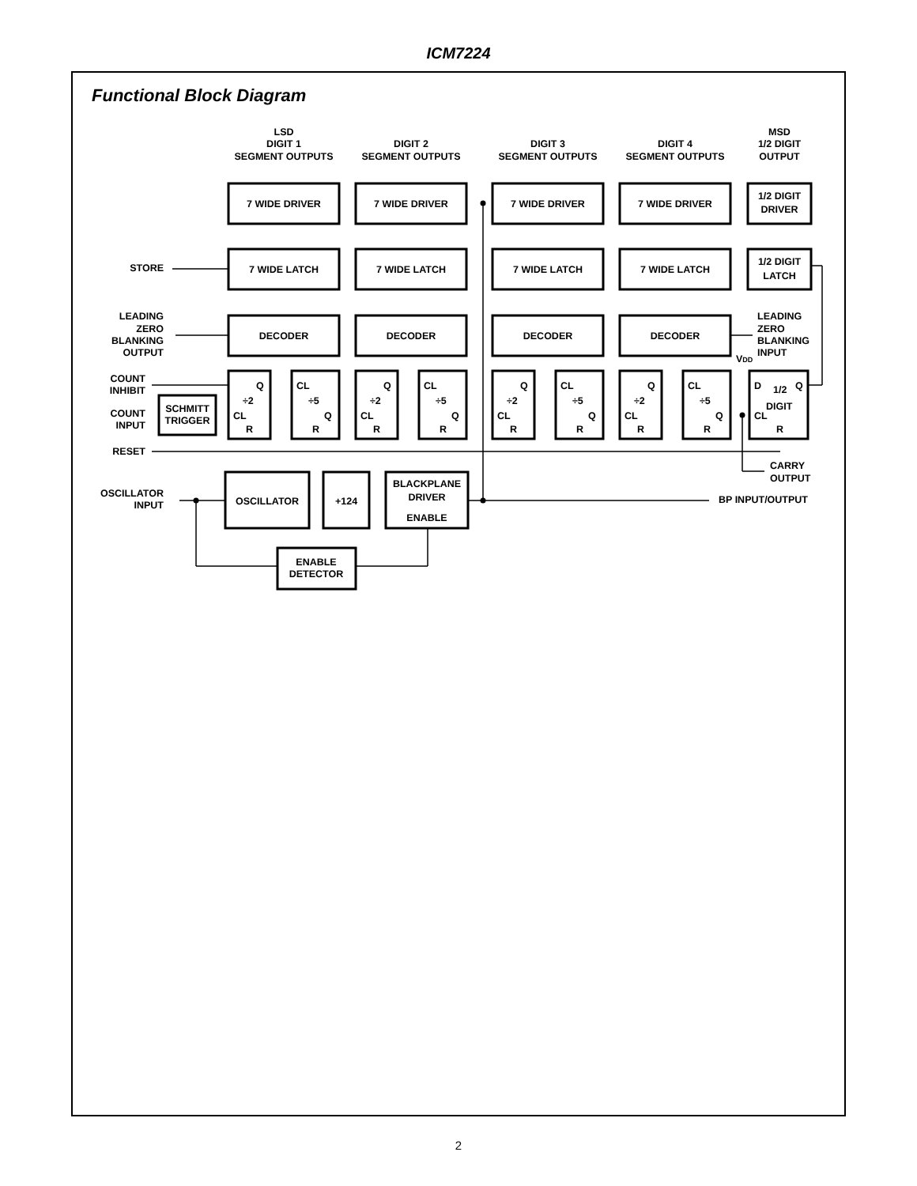ICM7224
Functional Block Diagram
LSD
DIGIT 1
SEGMENT OUTPUTS
DIGIT 2
SEGMENT OUTPUTS
DIGIT 3
SEGMENT OUTPUTS
DIGIT 4
SEGMENT OUTPUTS
MSD
1/2 DIGIT
OUTPUT
7 WIDE DRIVER
7 WIDE DRIVER
7 WIDE DRIVER
7 WIDE DRIVER
1/2 DIGIT
DRIVER
7 WIDE LATCH
7 WIDE LATCH
7 WIDE LATCH
7 WIDE LATCH
1/2 DIGIT
LATCH
DECODER
DECODER
DECODER
DECODER
SCHMITT
TRIGGER
OSCILLATOR
+124
BLACKPLANE
DRIVER
ENABLE
ENABLE
DETECTOR
STORE
LEADING
ZERO
BLANKING
OUTPUT
COUNT
INHIBIT
COUNT
INPUT
RESET
OSCILLATOR
INPUT
BP INPUT/OUTPUT
LEADING
ZERO
BLANKING
INPUT
VDD
CARRY
OUTPUT
Q
÷2
CL
R
CL
÷5
Q
R
Q
÷2
CL
R
CL
÷5
Q
R
Q
÷2
CL
R
CL
÷5
Q
R
Q
÷2
CL
R
CL
÷5
Q
R
D
1/2
Q
DIGIT
CL
R
2